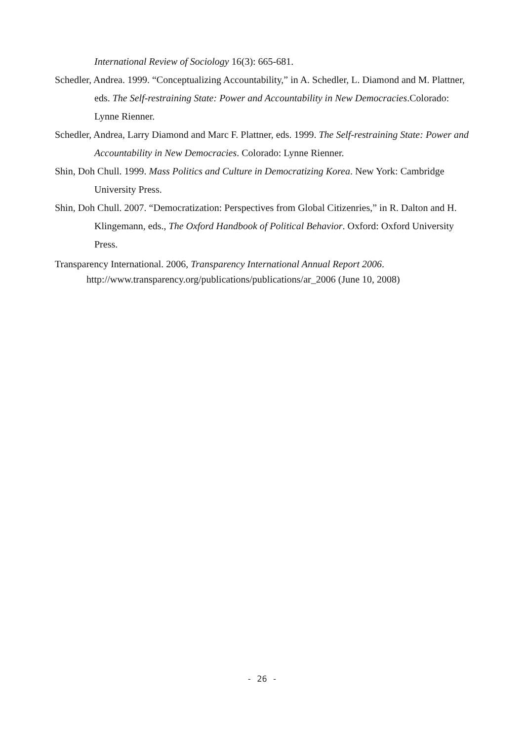International Review of Sociology 16(3): 665-681.
Schedler, Andrea. 1999. “Conceptualizing Accountability,” in A. Schedler, L. Diamond and M. Plattner, eds. The Self-restraining State: Power and Accountability in New Democracies.Colorado: Lynne Rienner.
Schedler, Andrea, Larry Diamond and Marc F. Plattner, eds. 1999. The Self-restraining State: Power and Accountability in New Democracies. Colorado: Lynne Rienner.
Shin, Doh Chull. 1999. Mass Politics and Culture in Democratizing Korea. New York: Cambridge University Press.
Shin, Doh Chull. 2007. “Democratization: Perspectives from Global Citizenries,” in R. Dalton and H. Klingemann, eds., The Oxford Handbook of Political Behavior. Oxford: Oxford University Press.
Transparency International. 2006, Transparency International Annual Report 2006. http://www.transparency.org/publications/publications/ar_2006 (June 10, 2008)
- 26 -